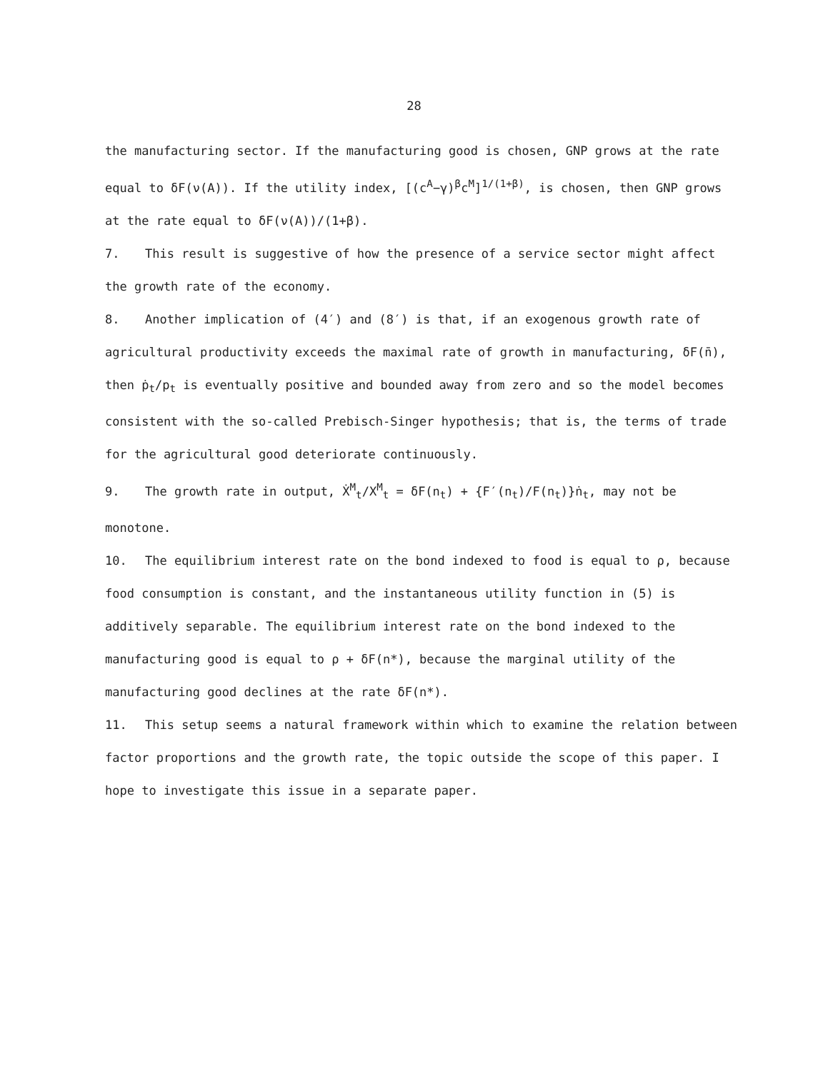28
the manufacturing sector. If the manufacturing good is chosen, GNP grows at the rate equal to δF(ν(A)). If the utility index, [(c<sup>A</sup>−γ)<sup>β</sup>c<sup>M</sup>]<sup>1/(1+β)</sup>, is chosen, then GNP grows at the rate equal to δF(ν(A))/(1+β).
7. This result is suggestive of how the presence of a service sector might affect the growth rate of the economy.
8. Another implication of (4′) and (8′) is that, if an exogenous growth rate of agricultural productivity exceeds the maximal rate of growth in manufacturing, δF(n̄), then ṗ<sub>t</sub>/p<sub>t</sub> is eventually positive and bounded away from zero and so the model becomes consistent with the so-called Prebisch-Singer hypothesis; that is, the terms of trade for the agricultural good deteriorate continuously.
9. The growth rate in output, Ẋ<sup>M</sup><sub>t</sub>/X<sup>M</sup><sub>t</sub> = δF(n<sub>t</sub>) + {F′(n<sub>t</sub>)/F(n<sub>t</sub>)}ṅ<sub>t</sub>, may not be monotone.
10. The equilibrium interest rate on the bond indexed to food is equal to ρ, because food consumption is constant, and the instantaneous utility function in (5) is additively separable. The equilibrium interest rate on the bond indexed to the manufacturing good is equal to ρ + δF(n*), because the marginal utility of the manufacturing good declines at the rate δF(n*).
11. This setup seems a natural framework within which to examine the relation between factor proportions and the growth rate, the topic outside the scope of this paper. I hope to investigate this issue in a separate paper.